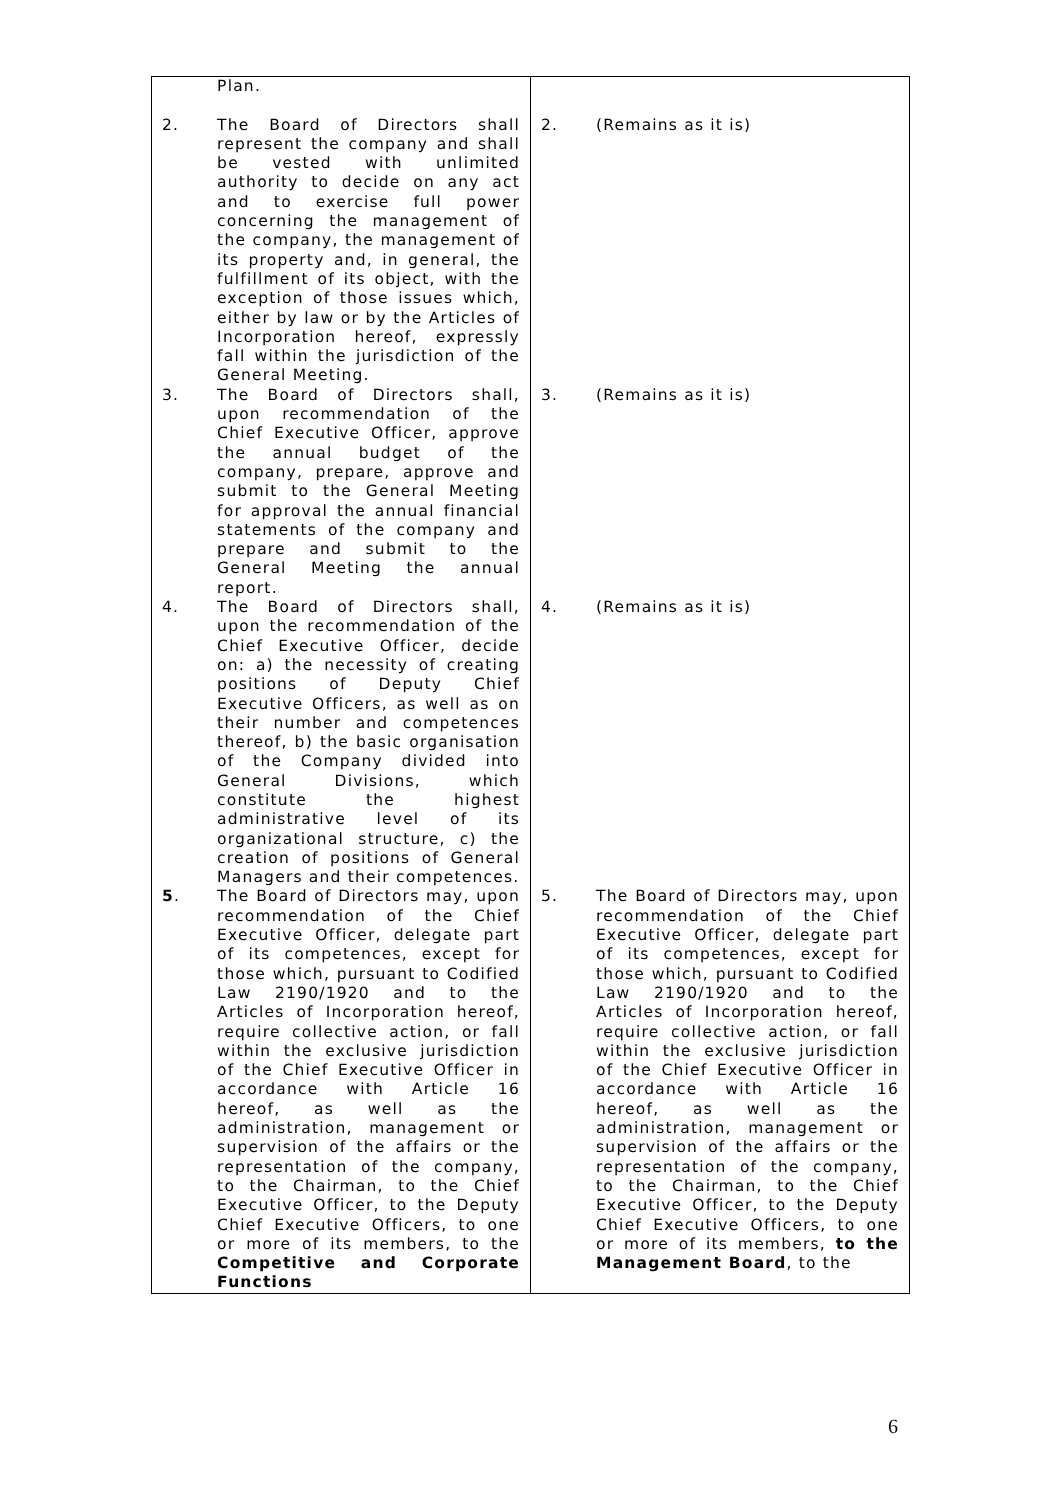| | Plan. | | |
| 2. | The Board of Directors shall represent the company and shall be vested with unlimited authority to decide on any act and to exercise full power concerning the management of the company, the management of its property and, in general, the fulfillment of its object, with the exception of those issues which, either by law or by the Articles of Incorporation hereof, expressly fall within the jurisdiction of the General Meeting. | 2. | (Remains as it is) |
| 3. | The Board of Directors shall, upon recommendation of the Chief Executive Officer, approve the annual budget of the company, prepare, approve and submit to the General Meeting for approval the annual financial statements of the company and prepare and submit to the General Meeting the annual report. | 3. | (Remains as it is) |
| 4. | The Board of Directors shall, upon the recommendation of the Chief Executive Officer, decide on: a) the necessity of creating positions of Deputy Chief Executive Officers, as well as on their number and competences thereof, b) the basic organisation of the Company divided into General Divisions, which constitute the highest administrative level of its organizational structure, c) the creation of positions of General Managers and their competences. | 4. | (Remains as it is) |
| 5 . | The Board of Directors may, upon recommendation of the Chief Executive Officer, delegate part of its competences, except for those which, pursuant to Codified Law 2190/1920 and to the Articles of Incorporation hereof, require collective action, or fall within the exclusive jurisdiction of the Chief Executive Officer in accordance with Article 16 hereof, as well as the administration, management or supervision of the affairs or the representation of the company, to the Chairman, to the Chief Executive Officer, to the Deputy Chief Executive Officers, to one or more of its members, to the Competitive and Corporate Functions | 5. | The Board of Directors may, upon recommendation of the Chief Executive Officer, delegate part of its competences, except for those which, pursuant to Codified Law 2190/1920 and to the Articles of Incorporation hereof, require collective action, or fall within the exclusive jurisdiction of the Chief Executive Officer in accordance with Article 16 hereof, as well as the administration, management or supervision of the affairs or the representation of the company, to the Chairman, to the Chief Executive Officer, to the Deputy Chief Executive Officers, to one or more of its members, to the Management Board , to the |
6